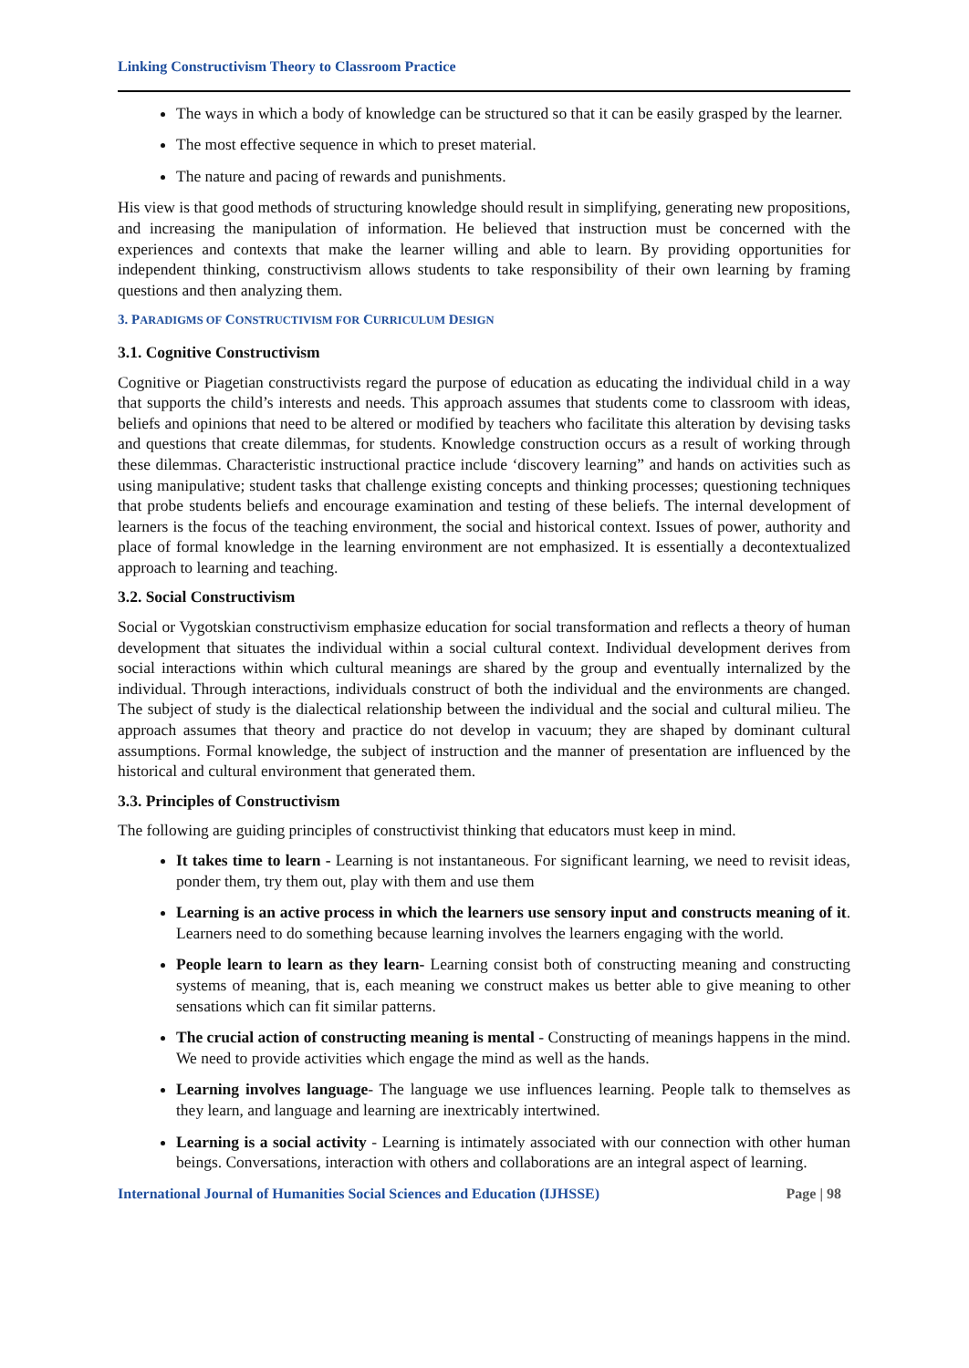Linking Constructivism Theory to Classroom Practice
The ways in which a body of knowledge can be structured so that it can be easily grasped by the learner.
The most effective sequence in which to preset material.
The nature and pacing of rewards and punishments.
His view is that good methods of structuring knowledge should result in simplifying, generating new propositions, and increasing the manipulation of information. He believed that instruction must be concerned with the experiences and contexts that make the learner willing and able to learn. By providing opportunities for independent thinking, constructivism allows students to take responsibility of their own learning by framing questions and then analyzing them.
3. PARADIGMS OF CONSTRUCTIVISM FOR CURRICULUM DESIGN
3.1. Cognitive Constructivism
Cognitive or Piagetian constructivists regard the purpose of education as educating the individual child in a way that supports the child’s interests and needs. This approach assumes that students come to classroom with ideas, beliefs and opinions that need to be altered or modified by teachers who facilitate this alteration by devising tasks and questions that create dilemmas, for students. Knowledge construction occurs as a result of working through these dilemmas. Characteristic instructional practice include ‘discovery learning” and hands on activities such as using manipulative; student tasks that challenge existing concepts and thinking processes; questioning techniques that probe students beliefs and encourage examination and testing of these beliefs. The internal development of learners is the focus of the teaching environment, the social and historical context. Issues of power, authority and place of formal knowledge in the learning environment are not emphasized. It is essentially a decontextualized approach to learning and teaching.
3.2. Social Constructivism
Social or Vygotskian constructivism emphasize education for social transformation and reflects a theory of human development that situates the individual within a social cultural context. Individual development derives from social interactions within which cultural meanings are shared by the group and eventually internalized by the individual. Through interactions, individuals construct of both the individual and the environments are changed. The subject of study is the dialectical relationship between the individual and the social and cultural milieu. The approach assumes that theory and practice do not develop in vacuum; they are shaped by dominant cultural assumptions. Formal knowledge, the subject of instruction and the manner of presentation are influenced by the historical and cultural environment that generated them.
3.3. Principles of Constructivism
The following are guiding principles of constructivist thinking that educators must keep in mind.
It takes time to learn - Learning is not instantaneous. For significant learning, we need to revisit ideas, ponder them, try them out, play with them and use them
Learning is an active process in which the learners use sensory input and constructs meaning of it. Learners need to do something because learning involves the learners engaging with the world.
People learn to learn as they learn- Learning consist both of constructing meaning and constructing systems of meaning, that is, each meaning we construct makes us better able to give meaning to other sensations which can fit similar patterns.
The crucial action of constructing meaning is mental - Constructing of meanings happens in the mind. We need to provide activities which engage the mind as well as the hands.
Learning involves language- The language we use influences learning. People talk to themselves as they learn, and language and learning are inextricably intertwined.
Learning is a social activity - Learning is intimately associated with our connection with other human beings. Conversations, interaction with others and collaborations are an integral aspect of learning.
International Journal of Humanities Social Sciences and Education (IJHSSE) Page | 98